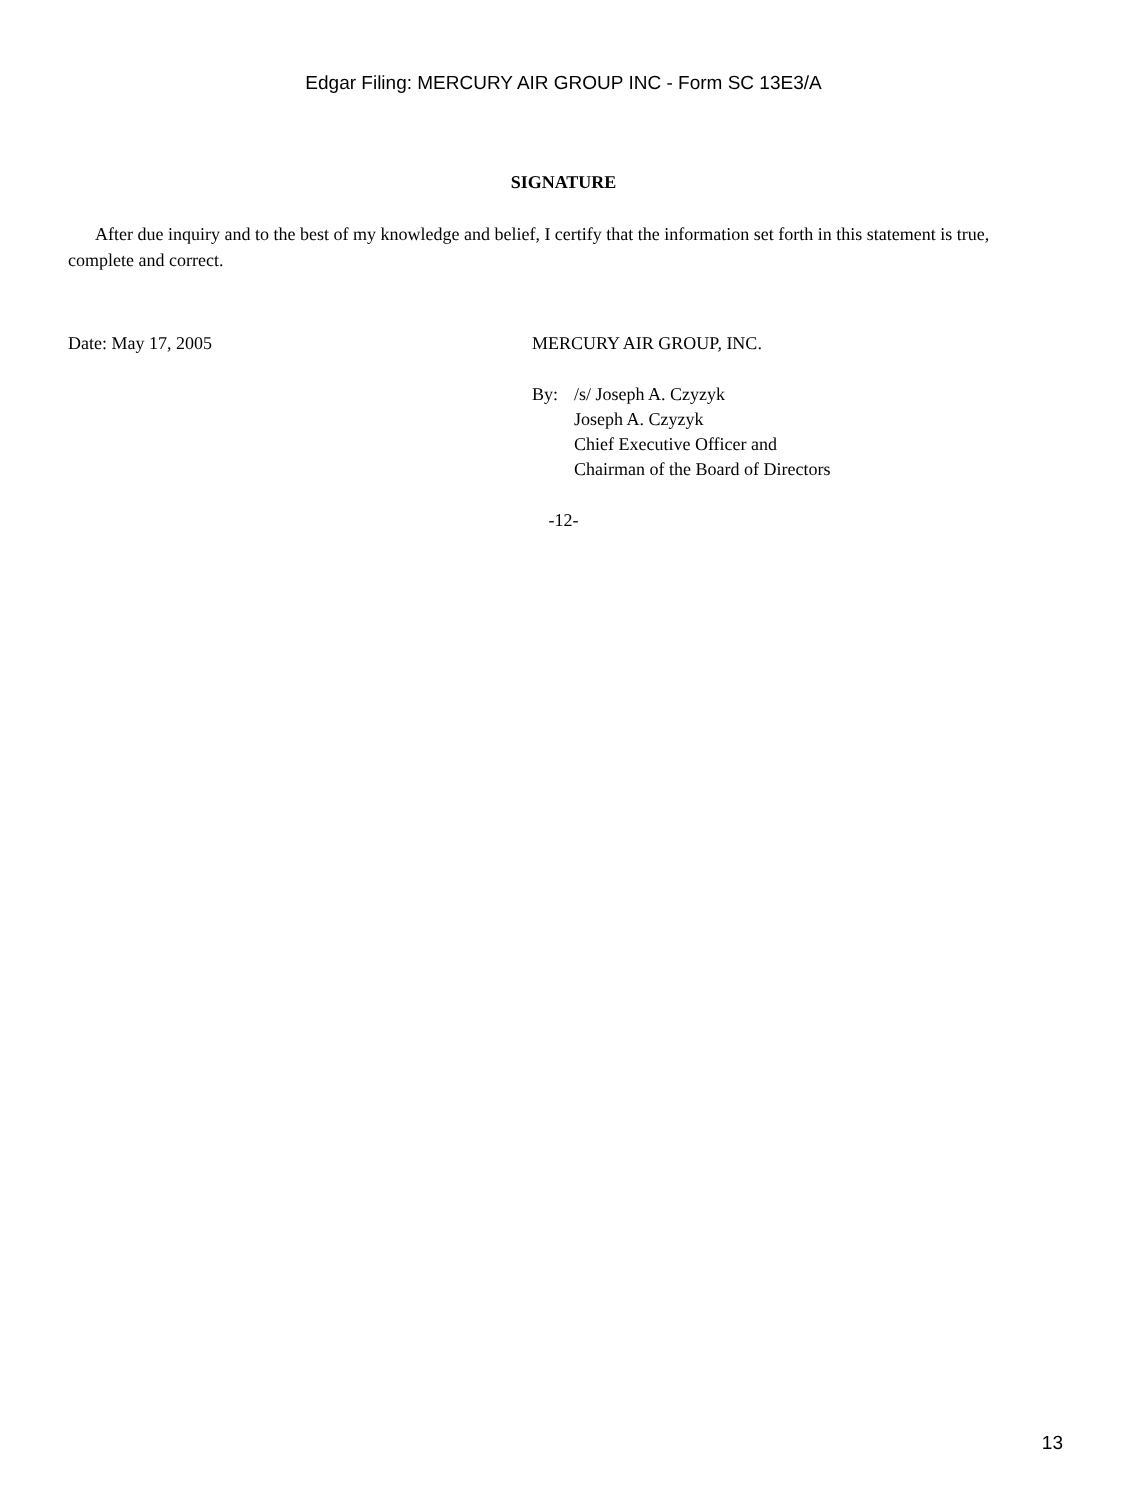Edgar Filing: MERCURY AIR GROUP INC - Form SC 13E3/A
SIGNATURE
After due inquiry and to the best of my knowledge and belief, I certify that the information set forth in this statement is true, complete and correct.
Date: May 17, 2005 MERCURY AIR GROUP, INC.
By: /s/ Joseph A. Czyzyk
Joseph A. Czyzyk
Chief Executive Officer and
Chairman of the Board of Directors
-12-
13